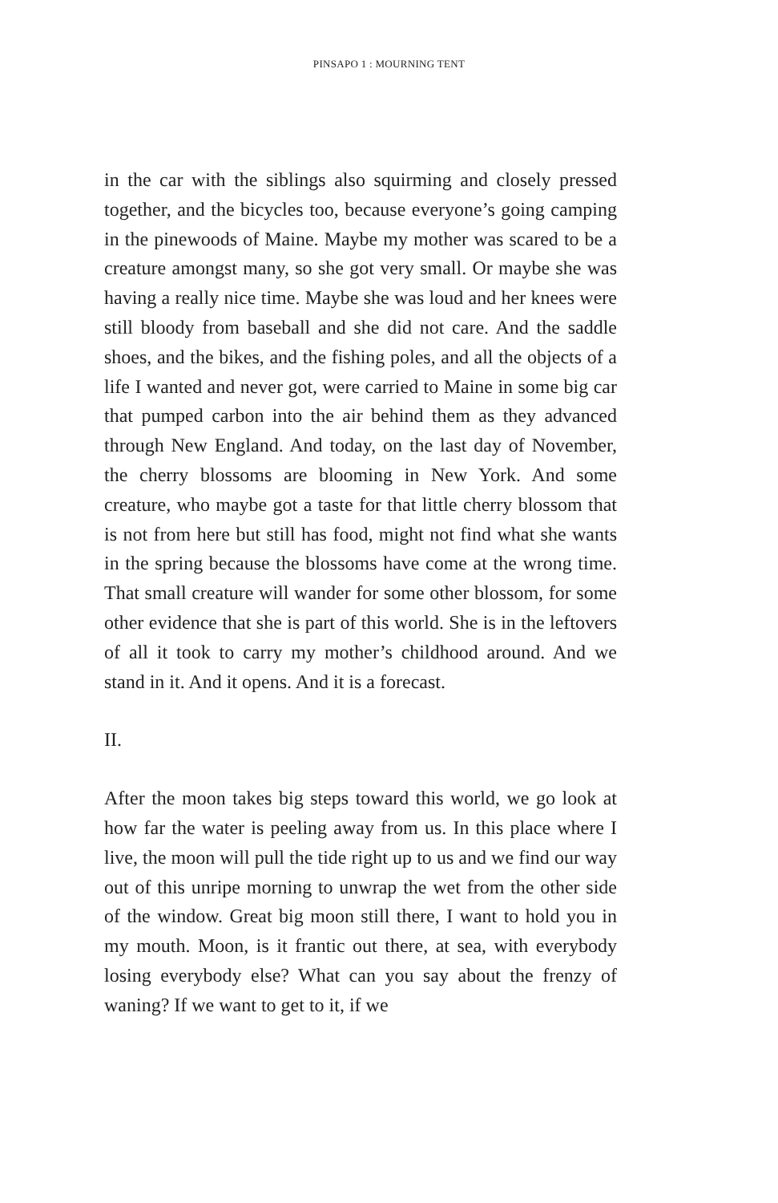PINSAPO 1 : MOURNING TENT
in the car with the siblings also squirming and closely pressed together, and the bicycles too, because everyone’s going camping in the pinewoods of Maine. Maybe my mother was scared to be a creature amongst many, so she got very small. Or maybe she was having a really nice time. Maybe she was loud and her knees were still bloody from baseball and she did not care. And the saddle shoes, and the bikes, and the fishing poles, and all the objects of a life I wanted and never got, were carried to Maine in some big car that pumped carbon into the air behind them as they advanced through New England. And today, on the last day of November, the cherry blossoms are blooming in New York. And some creature, who maybe got a taste for that little cherry blossom that is not from here but still has food, might not find what she wants in the spring because the blossoms have come at the wrong time. That small creature will wander for some other blossom, for some other evidence that she is part of this world. She is in the leftovers of all it took to carry my mother’s childhood around. And we stand in it. And it opens. And it is a forecast.
II.
After the moon takes big steps toward this world, we go look at how far the water is peeling away from us. In this place where I live, the moon will pull the tide right up to us and we find our way out of this unripe morning to unwrap the wet from the other side of the window. Great big moon still there, I want to hold you in my mouth. Moon, is it frantic out there, at sea, with everybody losing everybody else? What can you say about the frenzy of waning? If we want to get to it, if we